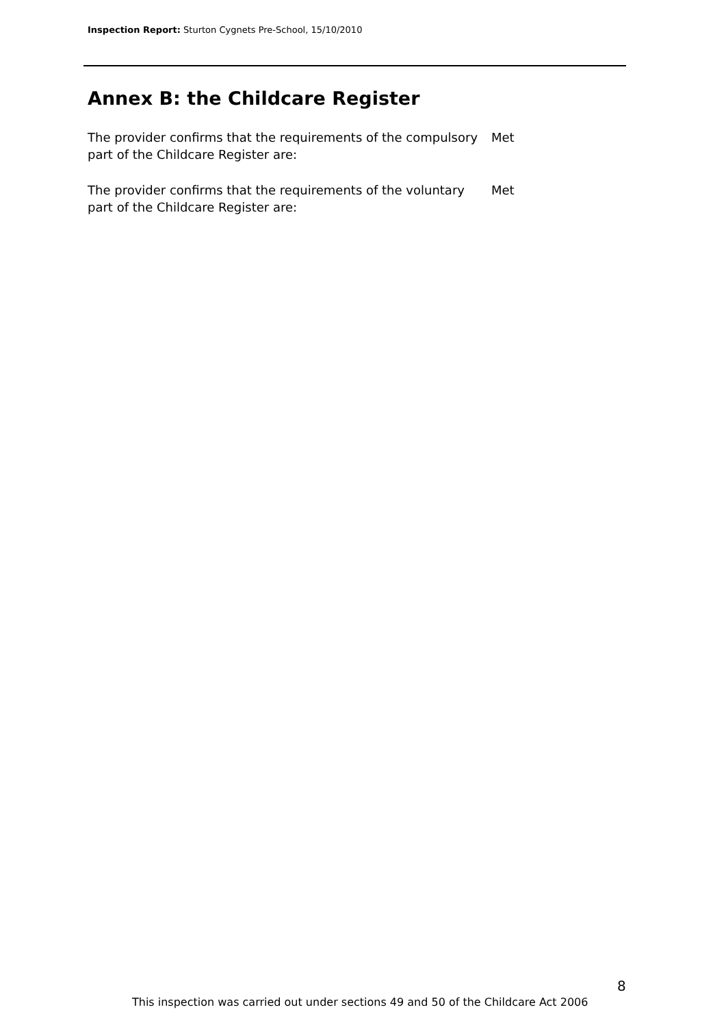Inspection Report: Sturton Cygnets Pre-School, 15/10/2010
Annex B: the Childcare Register
The provider confirms that the requirements of the compulsory part of the Childcare Register are:
Met
The provider confirms that the requirements of the voluntary part of the Childcare Register are:
Met
8
This inspection was carried out under sections 49 and 50 of the Childcare Act 2006